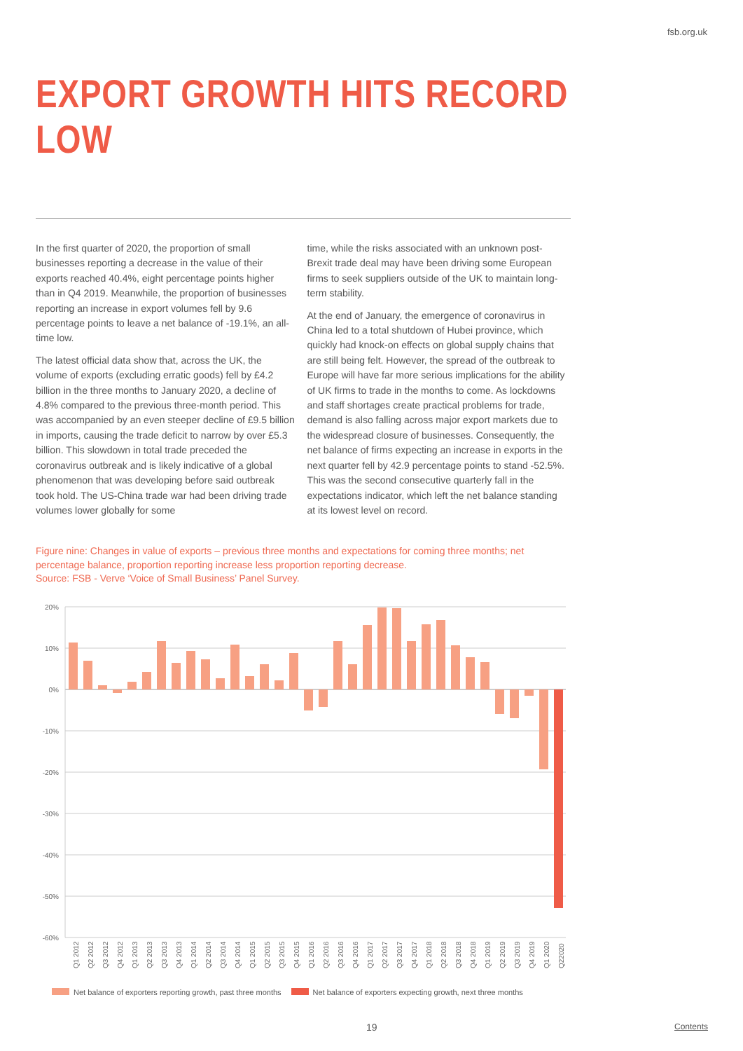fsb.org.uk
EXPORT GROWTH HITS RECORD LOW
In the first quarter of 2020, the proportion of small businesses reporting a decrease in the value of their exports reached 40.4%, eight percentage points higher than in Q4 2019. Meanwhile, the proportion of businesses reporting an increase in export volumes fell by 9.6 percentage points to leave a net balance of -19.1%, an all-time low.
The latest official data show that, across the UK, the volume of exports (excluding erratic goods) fell by £4.2 billion in the three months to January 2020, a decline of 4.8% compared to the previous three-month period. This was accompanied by an even steeper decline of £9.5 billion in imports, causing the trade deficit to narrow by over £5.3 billion. This slowdown in total trade preceded the coronavirus outbreak and is likely indicative of a global phenomenon that was developing before said outbreak took hold. The US-China trade war had been driving trade volumes lower globally for some
time, while the risks associated with an unknown post-Brexit trade deal may have been driving some European firms to seek suppliers outside of the UK to maintain long-term stability.
At the end of January, the emergence of coronavirus in China led to a total shutdown of Hubei province, which quickly had knock-on effects on global supply chains that are still being felt. However, the spread of the outbreak to Europe will have far more serious implications for the ability of UK firms to trade in the months to come. As lockdowns and staff shortages create practical problems for trade, demand is also falling across major export markets due to the widespread closure of businesses. Consequently, the net balance of firms expecting an increase in exports in the next quarter fell by 42.9 percentage points to stand -52.5%. This was the second consecutive quarterly fall in the expectations indicator, which left the net balance standing at its lowest level on record.
Figure nine: Changes in value of exports – previous three months and expectations for coming three months; net percentage balance, proportion reporting increase less proportion reporting decrease.
Source: FSB - Verve ‘Voice of Small Business’ Panel Survey.
20%
10%
0%
-10%
-20%
-30%
-40%
-50%
-60%
Q1 2012
Q2 2012
Q3 2012
Q4 2012
Q1 2013
Q2 2013
Q3 2013
Q4 2013
Q1 2014
Q2 2014
Q3 2014
Q4 2014
Q1 2015
Q2 2015
Q3 2015
Q4 2015
Q1 2016
Q2 2016
Q3 2016
Q4 2016
Q1 2017
Q2 2017
Q3 2017
Q4 2017
Q1 2018
Q2 2018
Q3 2018
Q4 2018
Q1 2019
Q2 2019
Q3 2019
Q4 2019
Q1 2020
Q22020
Net balance of exporters reporting growth, past three months Net balance of exporters expecting growth, next three months
19 Contents